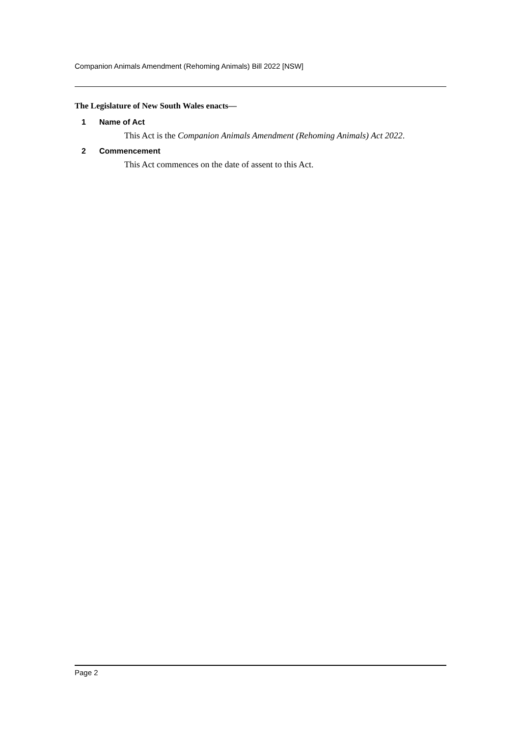Companion Animals Amendment (Rehoming Animals) Bill 2022 [NSW]
The Legislature of New South Wales enacts—
1 Name of Act
This Act is the Companion Animals Amendment (Rehoming Animals) Act 2022.
2 Commencement
This Act commences on the date of assent to this Act.
Page 2